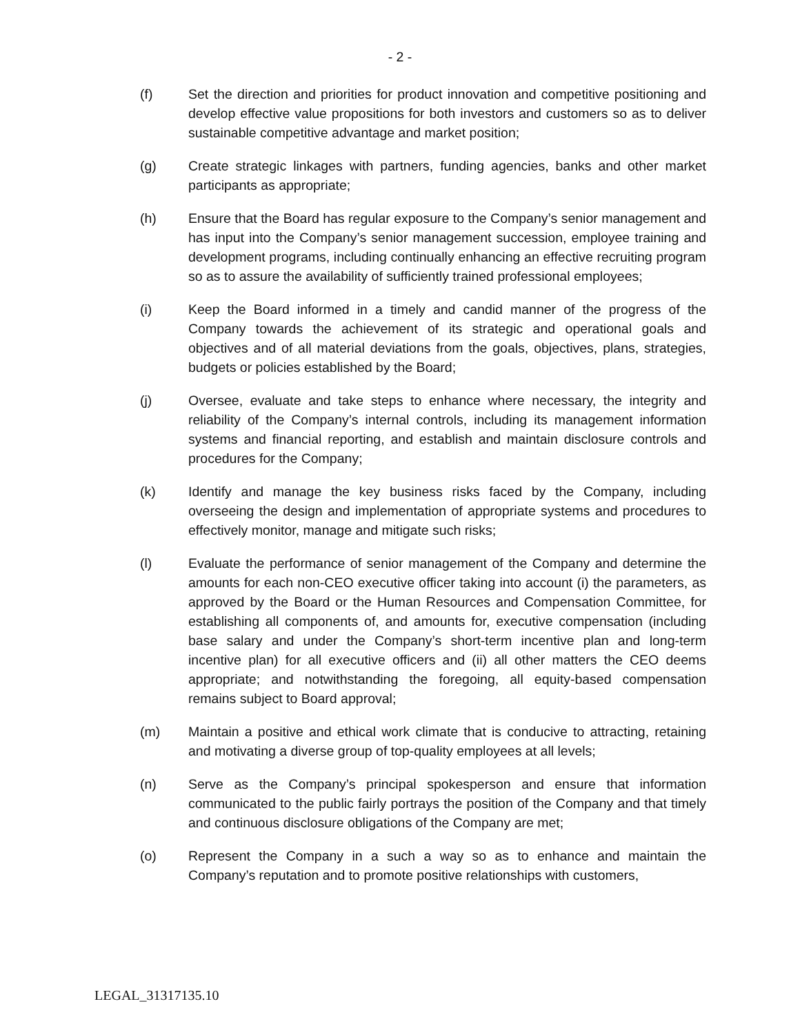- 2 -
(f) Set the direction and priorities for product innovation and competitive positioning and develop effective value propositions for both investors and customers so as to deliver sustainable competitive advantage and market position;
(g) Create strategic linkages with partners, funding agencies, banks and other market participants as appropriate;
(h) Ensure that the Board has regular exposure to the Company’s senior management and has input into the Company’s senior management succession, employee training and development programs, including continually enhancing an effective recruiting program so as to assure the availability of sufficiently trained professional employees;
(i) Keep the Board informed in a timely and candid manner of the progress of the Company towards the achievement of its strategic and operational goals and objectives and of all material deviations from the goals, objectives, plans, strategies, budgets or policies established by the Board;
(j) Oversee, evaluate and take steps to enhance where necessary, the integrity and reliability of the Company’s internal controls, including its management information systems and financial reporting, and establish and maintain disclosure controls and procedures for the Company;
(k) Identify and manage the key business risks faced by the Company, including overseeing the design and implementation of appropriate systems and procedures to effectively monitor, manage and mitigate such risks;
(l) Evaluate the performance of senior management of the Company and determine the amounts for each non-CEO executive officer taking into account (i) the parameters, as approved by the Board or the Human Resources and Compensation Committee, for establishing all components of, and amounts for, executive compensation (including base salary and under the Company’s short-term incentive plan and long-term incentive plan) for all executive officers and (ii) all other matters the CEO deems appropriate; and notwithstanding the foregoing, all equity-based compensation remains subject to Board approval;
(m) Maintain a positive and ethical work climate that is conducive to attracting, retaining and motivating a diverse group of top-quality employees at all levels;
(n) Serve as the Company’s principal spokesperson and ensure that information communicated to the public fairly portrays the position of the Company and that timely and continuous disclosure obligations of the Company are met;
(o) Represent the Company in a such a way so as to enhance and maintain the Company’s reputation and to promote positive relationships with customers,
LEGAL_31317135.10